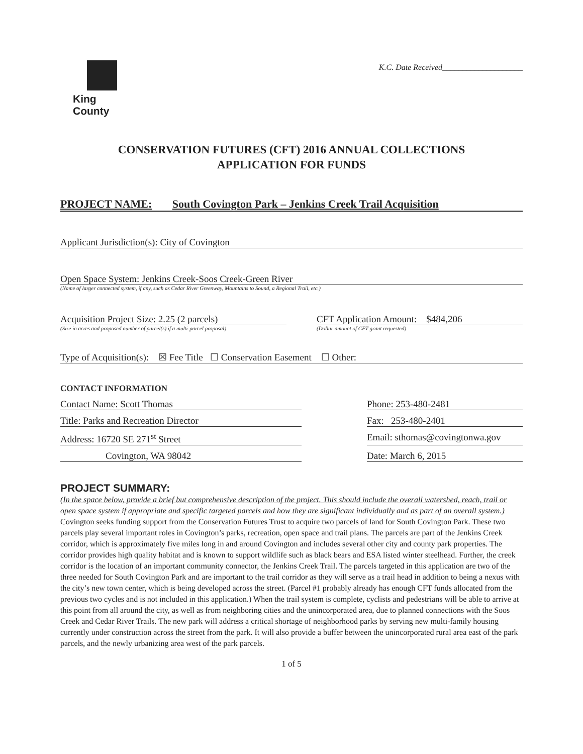King County
K.C. Date Received____________________
CONSERVATION FUTURES (CFT) 2016 ANNUAL COLLECTIONS
APPLICATION FOR FUNDS
PROJECT NAME: South Covington Park – Jenkins Creek Trail Acquisition
Applicant Jurisdiction(s): City of Covington
Open Space System: Jenkins Creek-Soos Creek-Green River
(Name of larger connected system, if any, such as Cedar River Greenway, Mountains to Sound, a Regional Trail, etc.)
Acquisition Project Size: 2.25 (2 parcels)
(Size in acres and proposed number of parcel(s) if a multi-parcel proposal)
CFT Application Amount: $484,206
(Dollar amount of CFT grant requested)
Type of Acquisition(s): ☒ Fee Title ☐ Conservation Easement ☐ Other:
CONTACT INFORMATION
Contact Name: Scott Thomas Phone: 253-480-2481
Title: Parks and Recreation Director Fax: 253-480-2401
Address: 16720 SE 271<sup>st</sup> Street Email: sthomas@covingtonwa.gov
Covington, WA 98042 Date: March 6, 2015
PROJECT SUMMARY:
(In the space below, provide a brief but comprehensive description of the project. This should include the overall watershed, reach, trail or open space system if appropriate and specific targeted parcels and how they are significant individually and as part of an overall system.)
Covington seeks funding support from the Conservation Futures Trust to acquire two parcels of land for South Covington Park. These two parcels play several important roles in Covington’s parks, recreation, open space and trail plans. The parcels are part of the Jenkins Creek corridor, which is approximately five miles long in and around Covington and includes several other city and county park properties. The corridor provides high quality habitat and is known to support wildlife such as black bears and ESA listed winter steelhead. Further, the creek corridor is the location of an important community connector, the Jenkins Creek Trail. The parcels targeted in this application are two of the three needed for South Covington Park and are important to the trail corridor as they will serve as a trail head in addition to being a nexus with the city’s new town center, which is being developed across the street. (Parcel #1 probably already has enough CFT funds allocated from the previous two cycles and is not included in this application.) When the trail system is complete, cyclists and pedestrians will be able to arrive at this point from all around the city, as well as from neighboring cities and the unincorporated area, due to planned connections with the Soos Creek and Cedar River Trails. The new park will address a critical shortage of neighborhood parks by serving new multi-family housing currently under construction across the street from the park. It will also provide a buffer between the unincorporated rural area east of the park parcels, and the newly urbanizing area west of the park parcels.
1 of 5